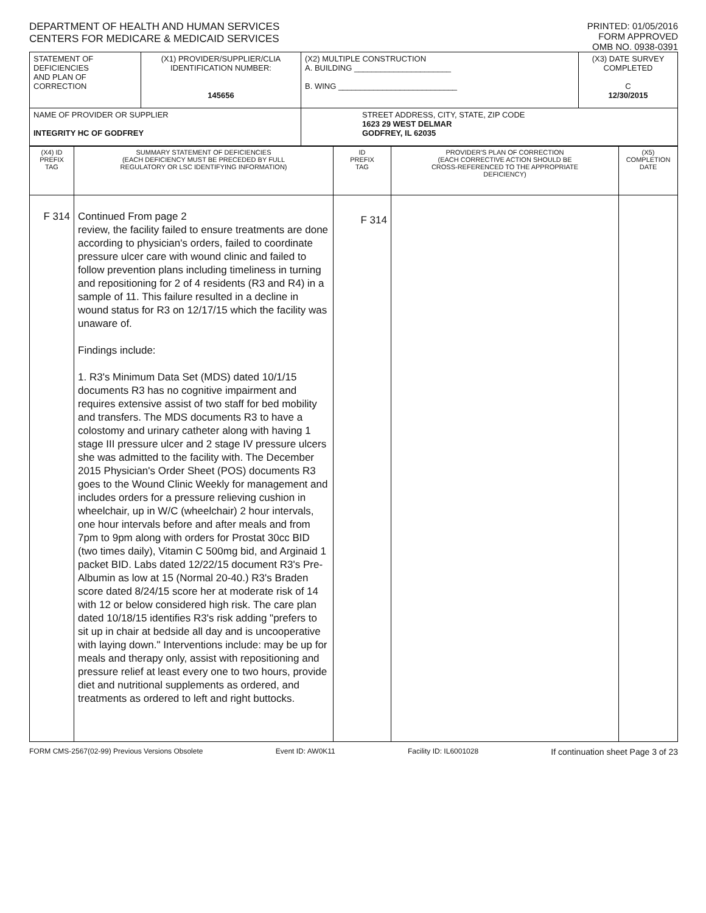DEPARTMENT OF HEALTH AND HUMAN SERVICES
CENTERS FOR MEDICARE & MEDICAID SERVICES
PRINTED: 01/05/2016
FORM APPROVED
OMB NO. 0938-0391
| STATEMENT OF DEFICIENCIES AND PLAN OF CORRECTION | (X1) PROVIDER/SUPPLIER/CLIA IDENTIFICATION NUMBER: 145656 | (X2) MULTIPLE CONSTRUCTION A. BUILDING ______________________ B. WING ___________________________ | (X3) DATE SURVEY COMPLETED C 12/30/2015 |
| NAME OF PROVIDER OR SUPPLIER INTEGRITY HC OF GODFREY | | STREET ADDRESS, CITY, STATE, ZIP CODE 1623 29 WEST DELMAR GODFREY, IL 62035 | |
| (X4) ID PREFIX TAG | SUMMARY STATEMENT OF DEFICIENCIES (EACH DEFICIENCY MUST BE PRECEDED BY FULL REGULATORY OR LSC IDENTIFYING INFORMATION) | ID PREFIX TAG | PROVIDER'S PLAN OF CORRECTION (EACH CORRECTIVE ACTION SHOULD BE CROSS-REFERENCED TO THE APPROPRIATE DEFICIENCY) | (X5) COMPLETION DATE |
| F 314 | Continued From page 2 review, the facility failed to ensure treatments are done according to physician's orders, failed to coordinate pressure ulcer care with wound clinic and failed to follow prevention plans including timeliness in turning and repositioning for 2 of 4 residents (R3 and R4) in a sample of 11. This failure resulted in a decline in wound status for R3 on 12/17/15 which the facility was unaware of. Findings include: 1. R3's Minimum Data Set (MDS) dated 10/1/15 documents R3 has no cognitive impairment and requires extensive assist of two staff for bed mobility and transfers. The MDS documents R3 to have a colostomy and urinary catheter along with having 1 stage III pressure ulcer and 2 stage IV pressure ulcers she was admitted to the facility with. The December 2015 Physician's Order Sheet (POS) documents R3 goes to the Wound Clinic Weekly for management and includes orders for a pressure relieving cushion in wheelchair, up in W/C (wheelchair) 2 hour intervals, one hour intervals before and after meals and from 7pm to 9pm along with orders for Prostat 30cc BID (two times daily), Vitamin C 500mg bid, and Arginaid 1 packet BID. Labs dated 12/22/15 document R3's Pre-Albumin as low at 15 (Normal 20-40.) R3's Braden score dated 8/24/15 score her at moderate risk of 14 with 12 or below considered high risk. The care plan dated 10/18/15 identifies R3's risk adding "prefers to sit up in chair at bedside all day and is uncooperative with laying down." Interventions include: may be up for meals and therapy only, assist with repositioning and pressure relief at least every one to two hours, provide diet and nutritional supplements as ordered, and treatments as ordered to left and right buttocks. | F 314 | | |
FORM CMS-2567(02-99) Previous Versions Obsolete Event ID: AW0K11 Facility ID: IL6001028 If continuation sheet Page 3 of 23